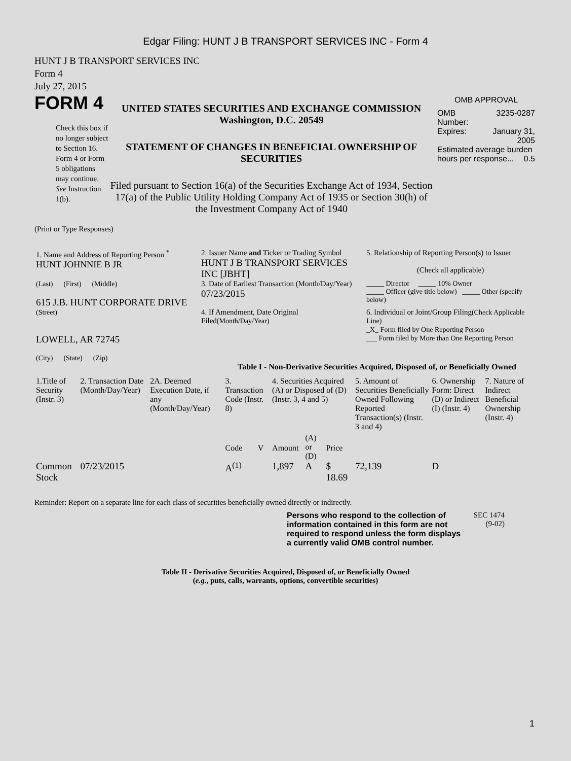Edgar Filing: HUNT J B TRANSPORT SERVICES INC - Form 4
HUNT J B TRANSPORT SERVICES INC
Form 4
July 27, 2015
FORM 4
Check this box if no longer subject to Section 16. Form 4 or Form 5 obligations may continue. See Instruction 1(b).
UNITED STATES SECURITIES AND EXCHANGE COMMISSION
Washington, D.C. 20549
STATEMENT OF CHANGES IN BENEFICIAL OWNERSHIP OF SECURITIES
Filed pursuant to Section 16(a) of the Securities Exchange Act of 1934, Section 17(a) of the Public Utility Holding Company Act of 1935 or Section 30(h) of the Investment Company Act of 1940
OMB APPROVAL
| OMB Number: | 3235-0287 |
| Expires: | January 31, 2005 |
| Estimated average burden hours per response... 0.5 | |
(Print or Type Responses)
| 1. Name and Address of Reporting Person <sup>*</sup> HUNT JOHNNIE B JR | 2. Issuer Name and Ticker or Trading Symbol HUNT J B TRANSPORT SERVICES INC [JBHT] | 5. Relationship of Reporting Person(s) to Issuer (Check all applicable) |
| (Last) (First) (Middle) 615 J.B. HUNT CORPORATE DRIVE | 3. Date of Earliest Transaction (Month/Day/Year) 07/23/2015 | _____ Director _____ 10% Owner _____ Officer (give title below) _____ Other (specify below) |
| (Street) LOWELL, AR 72745 (City) (State) (Zip) | 4. If Amendment, Date Original Filed (Month/Day/Year) | 6. Individual or Joint/Group Filing (Check Applicable Line) _X_ Form filed by One Reporting Person ___ Form filed by More than One Reporting Person |
Table I - Non-Derivative Securities Acquired, Disposed of, or Beneficially Owned
| 1.Title of Security (Instr. 3) | 2. Transaction Date (Month/Day/Year) | 2A. Deemed Execution Date, if any (Month/Day/Year) | 3. Transaction Code (Instr. 8) | | 4. Securities Acquired (A) or Disposed of (D) (Instr. 3, 4 and 5) | | | 5. Amount of Securities Beneficially Owned Following Reported Transaction(s) (Instr. 3 and 4) | 6. Ownership Form: Direct (D) or Indirect (I) (Instr. 4) | 7. Nature of Indirect Beneficial Ownership (Instr. 4) |
| --- | --- | --- | --- | --- | --- | --- | --- | --- | --- | --- |
| | | | Code | V | Amount | (A) or (D) | Price | | | |
| Common Stock | 07/23/2015 | | A<sup>(1)</sup> | | 1,897 | A | $ 18.69 | 72,139 | D | |
Reminder: Report on a separate line for each class of securities beneficially owned directly or indirectly.
Persons who respond to the collection of information contained in this form are not required to respond unless the form displays a currently valid OMB control number.
SEC 1474 (9-02)
Table II - Derivative Securities Acquired, Disposed of, or Beneficially Owned
(e.g., puts, calls, warrants, options, convertible securities)
1